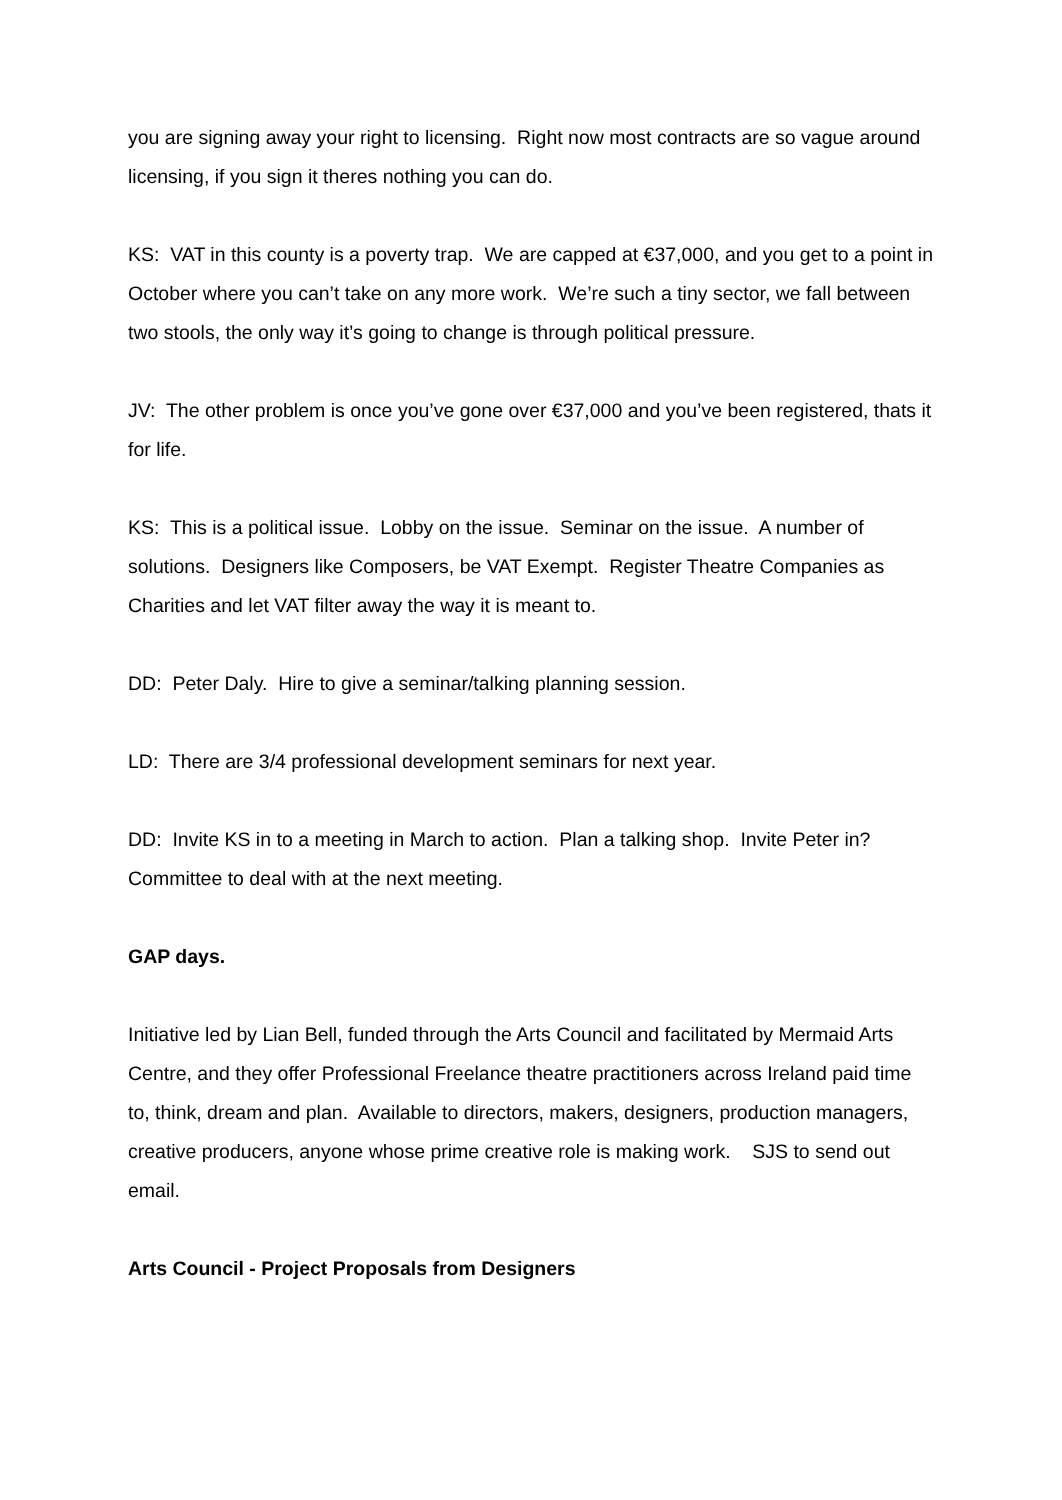you are signing away your right to licensing. Right now most contracts are so vague around licensing, if you sign it theres nothing you can do.
KS: VAT in this county is a poverty trap. We are capped at €37,000, and you get to a point in October where you can’t take on any more work. We’re such a tiny sector, we fall between two stools, the only way it’s going to change is through political pressure.
JV: The other problem is once you’ve gone over €37,000 and you’ve been registered, thats it for life.
KS: This is a political issue. Lobby on the issue. Seminar on the issue. A number of solutions. Designers like Composers, be VAT Exempt. Register Theatre Companies as Charities and let VAT filter away the way it is meant to.
DD: Peter Daly. Hire to give a seminar/talking planning session.
LD: There are 3/4 professional development seminars for next year.
DD: Invite KS in to a meeting in March to action. Plan a talking shop. Invite Peter in? Committee to deal with at the next meeting.
GAP days.
Initiative led by Lian Bell, funded through the Arts Council and facilitated by Mermaid Arts Centre, and they offer Professional Freelance theatre practitioners across Ireland paid time to, think, dream and plan. Available to directors, makers, designers, production managers, creative producers, anyone whose prime creative role is making work. SJS to send out email.
Arts Council - Project Proposals from Designers